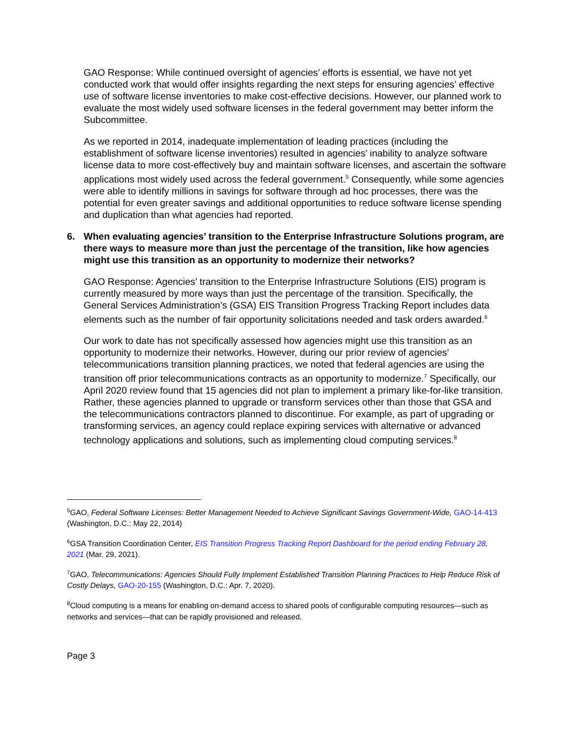GAO Response: While continued oversight of agencies’ efforts is essential, we have not yet conducted work that would offer insights regarding the next steps for ensuring agencies’ effective use of software license inventories to make cost-effective decisions. However, our planned work to evaluate the most widely used software licenses in the federal government may better inform the Subcommittee.
As we reported in 2014, inadequate implementation of leading practices (including the establishment of software license inventories) resulted in agencies’ inability to analyze software license data to more cost-effectively buy and maintain software licenses, and ascertain the software applications most widely used across the federal government.<sup>5</sup> Consequently, while some agencies were able to identify millions in savings for software through ad hoc processes, there was the potential for even greater savings and additional opportunities to reduce software license spending and duplication than what agencies had reported.
6. When evaluating agencies’ transition to the Enterprise Infrastructure Solutions program, are there ways to measure more than just the percentage of the transition, like how agencies might use this transition as an opportunity to modernize their networks?
GAO Response: Agencies’ transition to the Enterprise Infrastructure Solutions (EIS) program is currently measured by more ways than just the percentage of the transition. Specifically, the General Services Administration’s (GSA) EIS Transition Progress Tracking Report includes data elements such as the number of fair opportunity solicitations needed and task orders awarded.<sup>6</sup>
Our work to date has not specifically assessed how agencies might use this transition as an opportunity to modernize their networks. However, during our prior review of agencies’ telecommunications transition planning practices, we noted that federal agencies are using the transition off prior telecommunications contracts as an opportunity to modernize.<sup>7</sup> Specifically, our April 2020 review found that 15 agencies did not plan to implement a primary like-for-like transition. Rather, these agencies planned to upgrade or transform services other than those that GSA and the telecommunications contractors planned to discontinue. For example, as part of upgrading or transforming services, an agency could replace expiring services with alternative or advanced technology applications and solutions, such as implementing cloud computing services.<sup>8</sup>
<sup>5</sup> GAO, Federal Software Licenses: Better Management Needed to Achieve Significant Savings Government-Wide, GAO-14-413 (Washington, D.C.: May 22, 2014)
<sup>6</sup> GSA Transition Coordination Center, EIS Transition Progress Tracking Report Dashboard for the period ending February 28, 2021 (Mar. 29, 2021).
<sup>7</sup> GAO, Telecommunications: Agencies Should Fully Implement Established Transition Planning Practices to Help Reduce Risk of Costly Delays, GAO-20-155 (Washington, D.C.: Apr. 7, 2020).
<sup>8</sup> Cloud computing is a means for enabling on-demand access to shared pools of configurable computing resources—such as networks and services—that can be rapidly provisioned and released.
Page 3